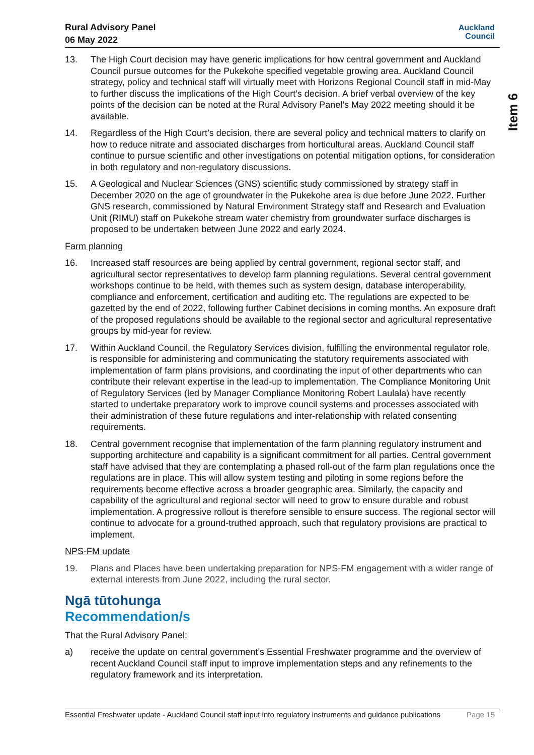Rural Advisory Panel
06 May 2022
Auckland
Council
Item 6
13. The High Court decision may have generic implications for how central government and Auckland Council pursue outcomes for the Pukekohe specified vegetable growing area. Auckland Council strategy, policy and technical staff will virtually meet with Horizons Regional Council staff in mid-May to further discuss the implications of the High Court’s decision. A brief verbal overview of the key points of the decision can be noted at the Rural Advisory Panel’s May 2022 meeting should it be available.
14. Regardless of the High Court’s decision, there are several policy and technical matters to clarify on how to reduce nitrate and associated discharges from horticultural areas. Auckland Council staff continue to pursue scientific and other investigations on potential mitigation options, for consideration in both regulatory and non-regulatory discussions.
15. A Geological and Nuclear Sciences (GNS) scientific study commissioned by strategy staff in December 2020 on the age of groundwater in the Pukekohe area is due before June 2022. Further GNS research, commissioned by Natural Environment Strategy staff and Research and Evaluation Unit (RIMU) staff on Pukekohe stream water chemistry from groundwater surface discharges is proposed to be undertaken between June 2022 and early 2024.
Farm planning
16. Increased staff resources are being applied by central government, regional sector staff, and agricultural sector representatives to develop farm planning regulations. Several central government workshops continue to be held, with themes such as system design, database interoperability, compliance and enforcement, certification and auditing etc. The regulations are expected to be gazetted by the end of 2022, following further Cabinet decisions in coming months. An exposure draft of the proposed regulations should be available to the regional sector and agricultural representative groups by mid-year for review.
17. Within Auckland Council, the Regulatory Services division, fulfilling the environmental regulator role, is responsible for administering and communicating the statutory requirements associated with implementation of farm plans provisions, and coordinating the input of other departments who can contribute their relevant expertise in the lead-up to implementation. The Compliance Monitoring Unit of Regulatory Services (led by Manager Compliance Monitoring Robert Laulala) have recently started to undertake preparatory work to improve council systems and processes associated with their administration of these future regulations and inter-relationship with related consenting requirements.
18. Central government recognise that implementation of the farm planning regulatory instrument and supporting architecture and capability is a significant commitment for all parties. Central government staff have advised that they are contemplating a phased roll-out of the farm plan regulations once the regulations are in place. This will allow system testing and piloting in some regions before the requirements become effective across a broader geographic area. Similarly, the capacity and capability of the agricultural and regional sector will need to grow to ensure durable and robust implementation. A progressive rollout is therefore sensible to ensure success. The regional sector will continue to advocate for a ground-truthed approach, such that regulatory provisions are practical to implement.
NPS-FM update
19. Plans and Places have been undertaking preparation for NPS-FM engagement with a wider range of external interests from June 2022, including the rural sector.
Ngā tūtohunga
Recommendation/s
That the Rural Advisory Panel:
a) receive the update on central government’s Essential Freshwater programme and the overview of recent Auckland Council staff input to improve implementation steps and any refinements to the regulatory framework and its interpretation.
Essential Freshwater update - Auckland Council staff input into regulatory instruments and guidance publications
Page 15